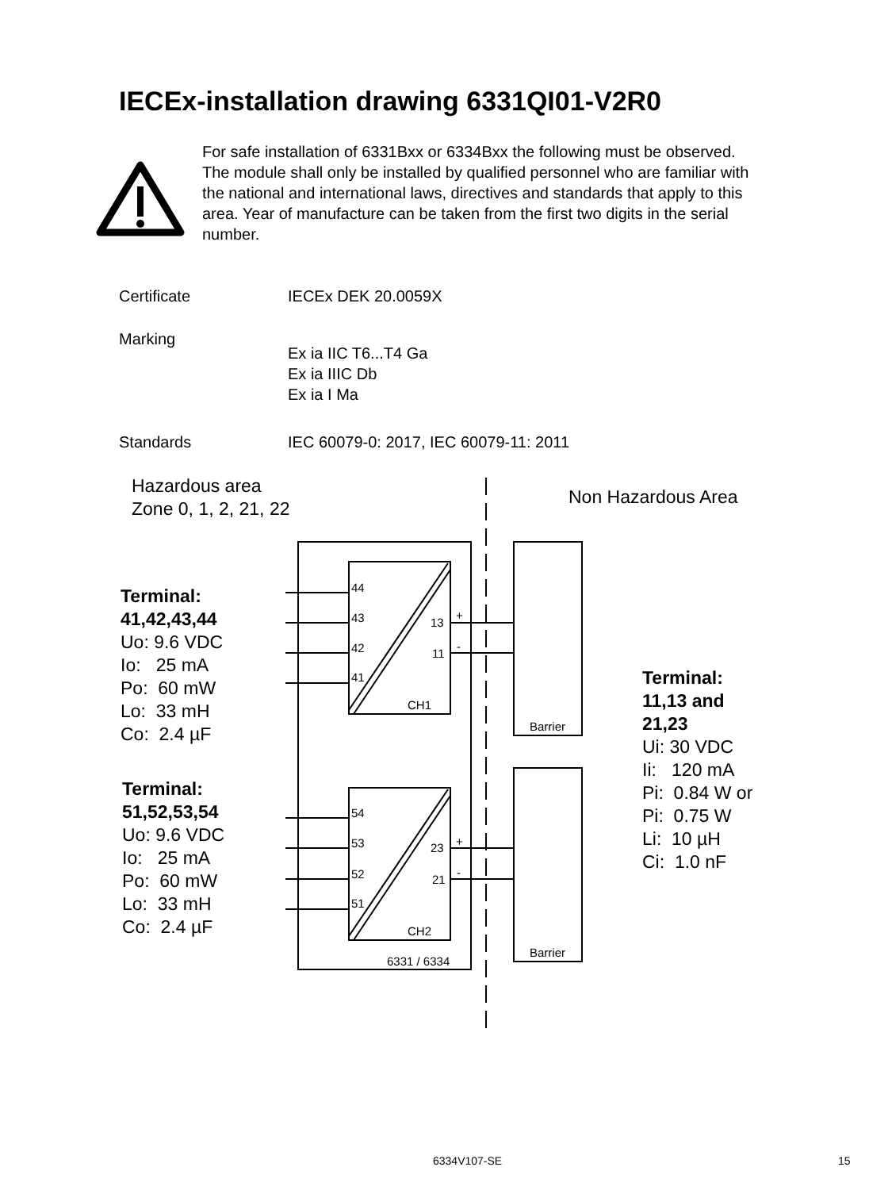IECEx-installation drawing 6331QI01-V2R0
For safe installation of 6331Bxx or 6334Bxx the following must be observed. The module shall only be installed by qualified personnel who are familiar with the national and international laws, directives and standards that apply to this area. Year of manufacture can be taken from the first two digits in the serial number.
Certificate IECEx DEK 20.0059X
Marking
Ex ia IIC T6...T4 Ga
Ex ia IIIC Db
Ex ia I Ma
Standards IEC 60079-0: 2017, IEC 60079-11: 2011
Hazardous area
Zone 0, 1, 2, 21, 22
Non Hazardous Area
44
43
42
41
13
11
+
-
CH1
54
53
52
51
23
21
+
-
CH2
6331 / 6334
Barrier
Barrier
Terminal:
41,42,43,44
Uo: 9.6 VDC
Io: 25 mA
Po: 60 mW
Lo: 33 mH
Co: 2.4 µF
Terminal:
51,52,53,54
Uo: 9.6 VDC
Io: 25 mA
Po: 60 mW
Lo: 33 mH
Co: 2.4 µF
Terminal:
11,13 and
21,23
Ui: 30 VDC
Ii: 120 mA
Pi: 0.84 W or
Pi: 0.75 W
Li: 10 µH
Ci: 1.0 nF
6334V107-SE 15